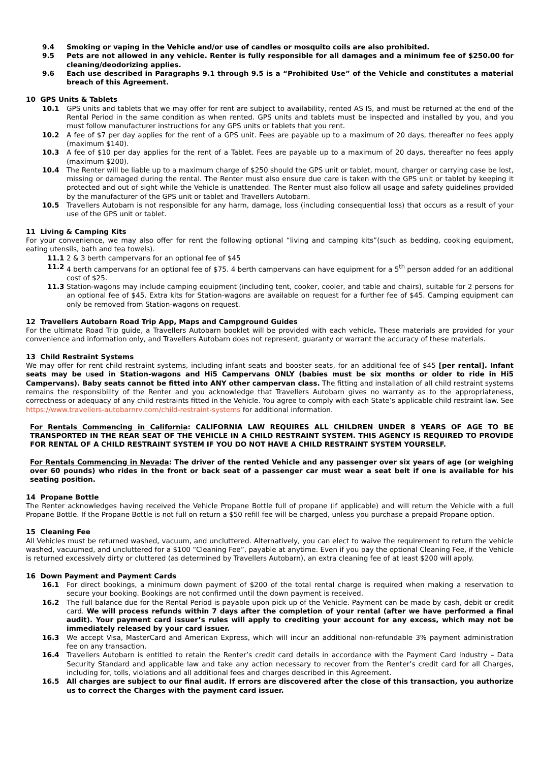9.4 Smoking or vaping in the Vehicle and/or use of candles or mosquito coils are also prohibited.
9.5 Pets are not allowed in any vehicle. Renter is fully responsible for all damages and a minimum fee of $250.00 for cleaning/deodorizing applies.
9.6 Each use described in Paragraphs 9.1 through 9.5 is a “Prohibited Use” of the Vehicle and constitutes a material breach of this Agreement.
10 GPS Units & Tablets
10.1 GPS units and tablets that we may offer for rent are subject to availability, rented AS IS, and must be returned at the end of the Rental Period in the same condition as when rented. GPS units and tablets must be inspected and installed by you, and you must follow manufacturer instructions for any GPS units or tablets that you rent.
10.2 A fee of $7 per day applies for the rent of a GPS unit. Fees are payable up to a maximum of 20 days, thereafter no fees apply (maximum $140).
10.3 A fee of $10 per day applies for the rent of a Tablet. Fees are payable up to a maximum of 20 days, thereafter no fees apply (maximum $200).
10.4 The Renter will be liable up to a maximum charge of $250 should the GPS unit or tablet, mount, charger or carrying case be lost, missing or damaged during the rental. The Renter must also ensure due care is taken with the GPS unit or tablet by keeping it protected and out of sight while the Vehicle is unattended. The Renter must also follow all usage and safety guidelines provided by the manufacturer of the GPS unit or tablet and Travellers Autobarn.
10.5 Travellers Autobarn is not responsible for any harm, damage, loss (including consequential loss) that occurs as a result of your use of the GPS unit or tablet.
11 Living & Camping Kits
For your convenience, we may also offer for rent the following optional “living and camping kits”(such as bedding, cooking equipment, eating utensils, bath and tea towels).
11.1 2 & 3 berth campervans for an optional fee of $45
11.2 4 berth campervans for an optional fee of $75. 4 berth campervans can have equipment for a 5<sup>th</sup> person added for an additional cost of $25.
11.3 Station-wagons may include camping equipment (including tent, cooker, cooler, and table and chairs), suitable for 2 persons for an optional fee of $45. Extra kits for Station-wagons are available on request for a further fee of $45. Camping equipment can only be removed from Station-wagons on request.
12 Travellers Autobarn Road Trip App, Maps and Campground Guides
For the ultimate Road Trip guide, a Travellers Autobarn booklet will be provided with each vehicle. These materials are provided for your convenience and information only, and Travellers Autobarn does not represent, guaranty or warrant the accuracy of these materials.
13 Child Restraint Systems
We may offer for rent child restraint systems, including infant seats and booster seats, for an additional fee of $45 [per rental]. Infant seats may be used in Station-wagons and Hi5 Campervans ONLY (babies must be six months or older to ride in Hi5 Campervans). Baby seats cannot be fitted into ANY other campervan class. The fitting and installation of all child restraint systems remains the responsibility of the Renter and you acknowledge that Travellers Autobarn gives no warranty as to the appropriateness, correctness or adequacy of any child restraints fitted in the Vehicle. You agree to comply with each State’s applicable child restraint law. See https://www.travellers-autobarnrv.com/child-restraint-systems for additional information.
For Rentals Commencing in California: CALIFORNIA LAW REQUIRES ALL CHILDREN UNDER 8 YEARS OF AGE TO BE TRANSPORTED IN THE REAR SEAT OF THE VEHICLE IN A CHILD RESTRAINT SYSTEM. THIS AGENCY IS REQUIRED TO PROVIDE FOR RENTAL OF A CHILD RESTRAINT SYSTEM IF YOU DO NOT HAVE A CHILD RESTRAINT SYSTEM YOURSELF.
For Rentals Commencing in Nevada: The driver of the rented Vehicle and any passenger over six years of age (or weighing over 60 pounds) who rides in the front or back seat of a passenger car must wear a seat belt if one is available for his seating position.
14 Propane Bottle
The Renter acknowledges having received the Vehicle Propane Bottle full of propane (if applicable) and will return the Vehicle with a full Propane Bottle. If the Propane Bottle is not full on return a $50 refill fee will be charged, unless you purchase a prepaid Propane option.
15 Cleaning Fee
All Vehicles must be returned washed, vacuum, and uncluttered. Alternatively, you can elect to waive the requirement to return the vehicle washed, vacuumed, and uncluttered for a $100 “Cleaning Fee”, payable at anytime. Even if you pay the optional Cleaning Fee, if the Vehicle is returned excessively dirty or cluttered (as determined by Travellers Autobarn), an extra cleaning fee of at least $200 will apply.
16 Down Payment and Payment Cards
16.1 For direct bookings, a minimum down payment of $200 of the total rental charge is required when making a reservation to secure your booking. Bookings are not confirmed until the down payment is received.
16.2 The full balance due for the Rental Period is payable upon pick up of the Vehicle. Payment can be made by cash, debit or credit card. We will process refunds within 7 days after the completion of your rental (after we have performed a final audit). Your payment card issuer’s rules will apply to crediting your account for any excess, which may not be immediately released by your card issuer.
16.3 We accept Visa, MasterCard and American Express, which will incur an additional non-refundable 3% payment administration fee on any transaction.
16.4 Travellers Autobarn is entitled to retain the Renter’s credit card details in accordance with the Payment Card Industry – Data Security Standard and applicable law and take any action necessary to recover from the Renter’s credit card for all Charges, including for, tolls, violations and all additional fees and charges described in this Agreement.
16.5 All charges are subject to our final audit. If errors are discovered after the close of this transaction, you authorize us to correct the Charges with the payment card issuer.